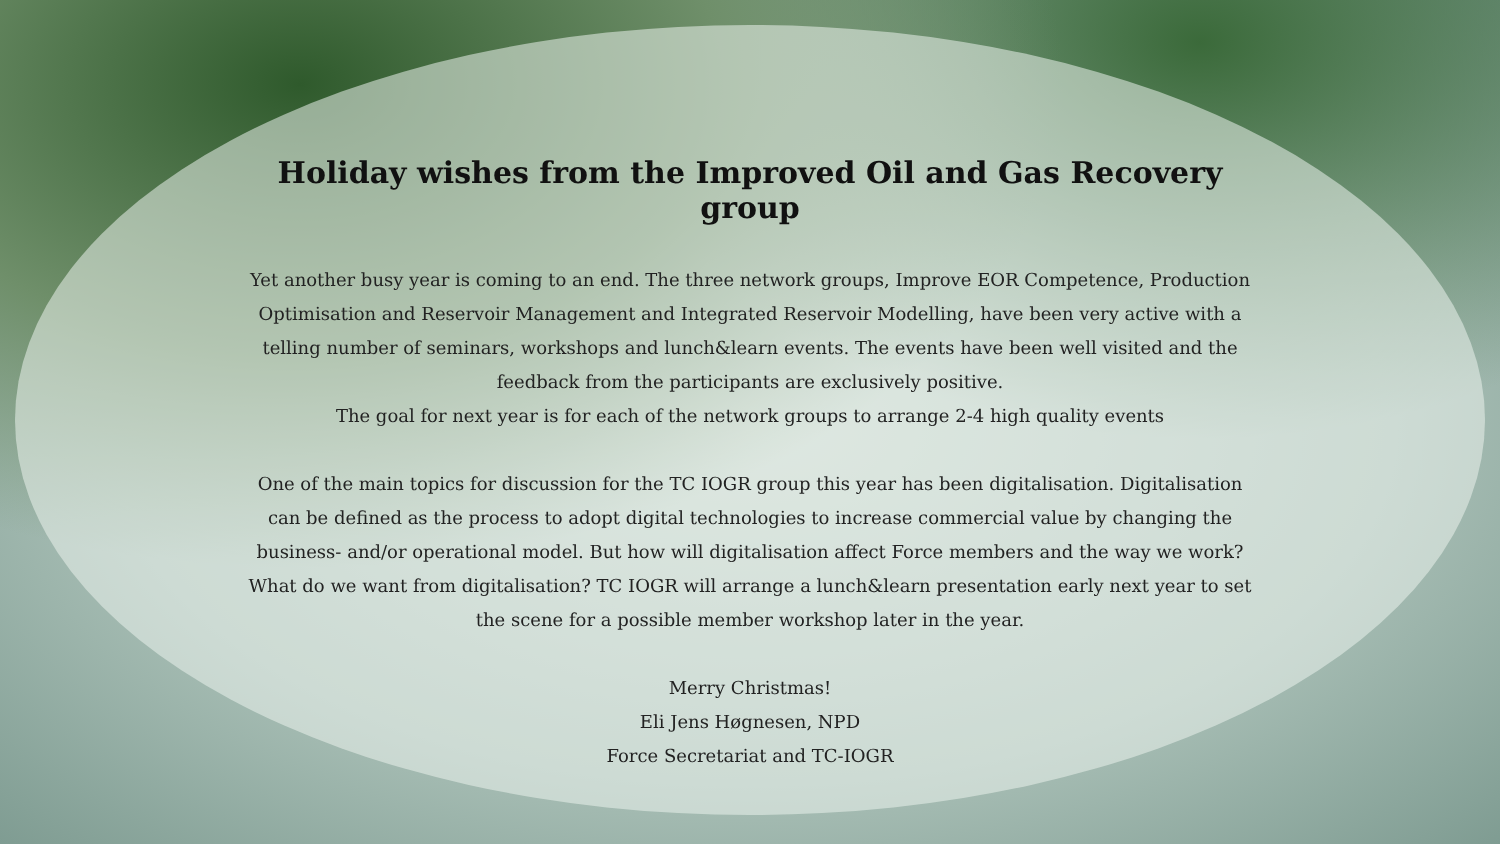Holiday wishes from the Improved Oil and Gas Recovery group
Yet another busy year is coming to an end. The three network groups, Improve EOR Competence, Production Optimisation and Reservoir Management and Integrated Reservoir Modelling, have been very active with a telling number of seminars, workshops and lunch&learn events. The events have been well visited and the feedback from the participants are exclusively positive.
The goal for next year is for each of the network groups to arrange 2-4 high quality events
One of the main topics for discussion for the TC IOGR group this year has been digitalisation. Digitalisation can be defined as the process to adopt digital technologies to increase commercial value by changing the business- and/or operational model. But how will digitalisation affect Force members and the way we work? What do we want from digitalisation? TC IOGR will arrange a lunch&learn presentation early next year to set the scene for a possible member workshop later in the year.
Merry Christmas!
Eli Jens Høgnesen, NPD
Force Secretariat and TC-IOGR